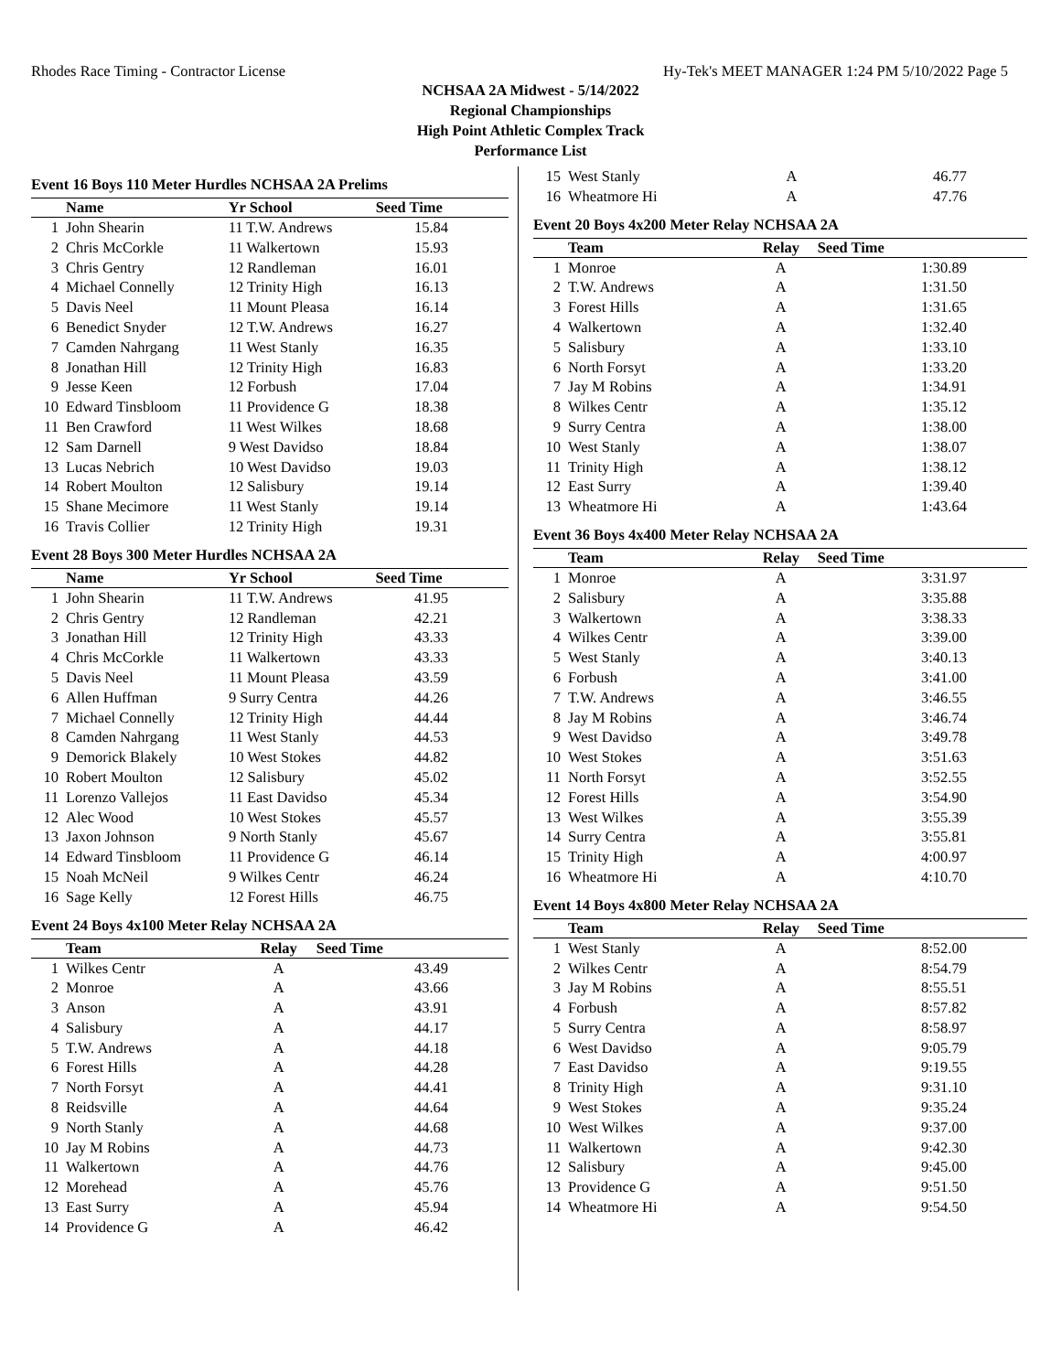Rhodes Race Timing - Contractor License Hy-Tek's MEET MANAGER 1:24 PM 5/10/2022 Page 5
NCHSAA 2A Midwest - 5/14/2022
Regional Championships
High Point Athletic Complex Track
Performance List
Event 16 Boys 110 Meter Hurdles NCHSAA 2A Prelims
| | Name | Yr School | Seed Time |
| --- | --- | --- | --- |
| 1 | John Shearin | 11 T.W. Andrews | 15.84 |
| 2 | Chris McCorkle | 11 Walkertown | 15.93 |
| 3 | Chris Gentry | 12 Randleman | 16.01 |
| 4 | Michael Connelly | 12 Trinity High | 16.13 |
| 5 | Davis Neel | 11 Mount Pleasa | 16.14 |
| 6 | Benedict Snyder | 12 T.W. Andrews | 16.27 |
| 7 | Camden Nahrgang | 11 West Stanly | 16.35 |
| 8 | Jonathan Hill | 12 Trinity High | 16.83 |
| 9 | Jesse Keen | 12 Forbush | 17.04 |
| 10 | Edward Tinsbloom | 11 Providence G | 18.38 |
| 11 | Ben Crawford | 11 West Wilkes | 18.68 |
| 12 | Sam Darnell | 9 West Davidso | 18.84 |
| 13 | Lucas Nebrich | 10 West Davidso | 19.03 |
| 14 | Robert Moulton | 12 Salisbury | 19.14 |
| 15 | Shane Mecimore | 11 West Stanly | 19.14 |
| 16 | Travis Collier | 12 Trinity High | 19.31 |
Event 28 Boys 300 Meter Hurdles NCHSAA 2A
| | Name | Yr School | Seed Time |
| --- | --- | --- | --- |
| 1 | John Shearin | 11 T.W. Andrews | 41.95 |
| 2 | Chris Gentry | 12 Randleman | 42.21 |
| 3 | Jonathan Hill | 12 Trinity High | 43.33 |
| 4 | Chris McCorkle | 11 Walkertown | 43.33 |
| 5 | Davis Neel | 11 Mount Pleasa | 43.59 |
| 6 | Allen Huffman | 9 Surry Centra | 44.26 |
| 7 | Michael Connelly | 12 Trinity High | 44.44 |
| 8 | Camden Nahrgang | 11 West Stanly | 44.53 |
| 9 | Demorick Blakely | 10 West Stokes | 44.82 |
| 10 | Robert Moulton | 12 Salisbury | 45.02 |
| 11 | Lorenzo Vallejos | 11 East Davidso | 45.34 |
| 12 | Alec Wood | 10 West Stokes | 45.57 |
| 13 | Jaxon Johnson | 9 North Stanly | 45.67 |
| 14 | Edward Tinsbloom | 11 Providence G | 46.14 |
| 15 | Noah McNeil | 9 Wilkes Centr | 46.24 |
| 16 | Sage Kelly | 12 Forest Hills | 46.75 |
Event 24 Boys 4x100 Meter Relay NCHSAA 2A
| | Team | Relay | Seed Time |
| --- | --- | --- | --- |
| 1 | Wilkes Centr | A | 43.49 |
| 2 | Monroe | A | 43.66 |
| 3 | Anson | A | 43.91 |
| 4 | Salisbury | A | 44.17 |
| 5 | T.W. Andrews | A | 44.18 |
| 6 | Forest Hills | A | 44.28 |
| 7 | North Forsyt | A | 44.41 |
| 8 | Reidsville | A | 44.64 |
| 9 | North Stanly | A | 44.68 |
| 10 | Jay M Robins | A | 44.73 |
| 11 | Walkertown | A | 44.76 |
| 12 | Morehead | A | 45.76 |
| 13 | East Surry | A | 45.94 |
| 14 | Providence G | A | 46.42 |
| 15 | West Stanly | A | 46.77 |
| 16 | Wheatmore Hi | A | 47.76 |
Event 20 Boys 4x200 Meter Relay NCHSAA 2A
| | Team | Relay | Seed Time |
| --- | --- | --- | --- |
| 1 | Monroe | A | 1:30.89 |
| 2 | T.W. Andrews | A | 1:31.50 |
| 3 | Forest Hills | A | 1:31.65 |
| 4 | Walkertown | A | 1:32.40 |
| 5 | Salisbury | A | 1:33.10 |
| 6 | North Forsyt | A | 1:33.20 |
| 7 | Jay M Robins | A | 1:34.91 |
| 8 | Wilkes Centr | A | 1:35.12 |
| 9 | Surry Centra | A | 1:38.00 |
| 10 | West Stanly | A | 1:38.07 |
| 11 | Trinity High | A | 1:38.12 |
| 12 | East Surry | A | 1:39.40 |
| 13 | Wheatmore Hi | A | 1:43.64 |
Event 36 Boys 4x400 Meter Relay NCHSAA 2A
| | Team | Relay | Seed Time |
| --- | --- | --- | --- |
| 1 | Monroe | A | 3:31.97 |
| 2 | Salisbury | A | 3:35.88 |
| 3 | Walkertown | A | 3:38.33 |
| 4 | Wilkes Centr | A | 3:39.00 |
| 5 | West Stanly | A | 3:40.13 |
| 6 | Forbush | A | 3:41.00 |
| 7 | T.W. Andrews | A | 3:46.55 |
| 8 | Jay M Robins | A | 3:46.74 |
| 9 | West Davidso | A | 3:49.78 |
| 10 | West Stokes | A | 3:51.63 |
| 11 | North Forsyt | A | 3:52.55 |
| 12 | Forest Hills | A | 3:54.90 |
| 13 | West Wilkes | A | 3:55.39 |
| 14 | Surry Centra | A | 3:55.81 |
| 15 | Trinity High | A | 4:00.97 |
| 16 | Wheatmore Hi | A | 4:10.70 |
Event 14 Boys 4x800 Meter Relay NCHSAA 2A
| | Team | Relay | Seed Time |
| --- | --- | --- | --- |
| 1 | West Stanly | A | 8:52.00 |
| 2 | Wilkes Centr | A | 8:54.79 |
| 3 | Jay M Robins | A | 8:55.51 |
| 4 | Forbush | A | 8:57.82 |
| 5 | Surry Centra | A | 8:58.97 |
| 6 | West Davidso | A | 9:05.79 |
| 7 | East Davidso | A | 9:19.55 |
| 8 | Trinity High | A | 9:31.10 |
| 9 | West Stokes | A | 9:35.24 |
| 10 | West Wilkes | A | 9:37.00 |
| 11 | Walkertown | A | 9:42.30 |
| 12 | Salisbury | A | 9:45.00 |
| 13 | Providence G | A | 9:51.50 |
| 14 | Wheatmore Hi | A | 9:54.50 |